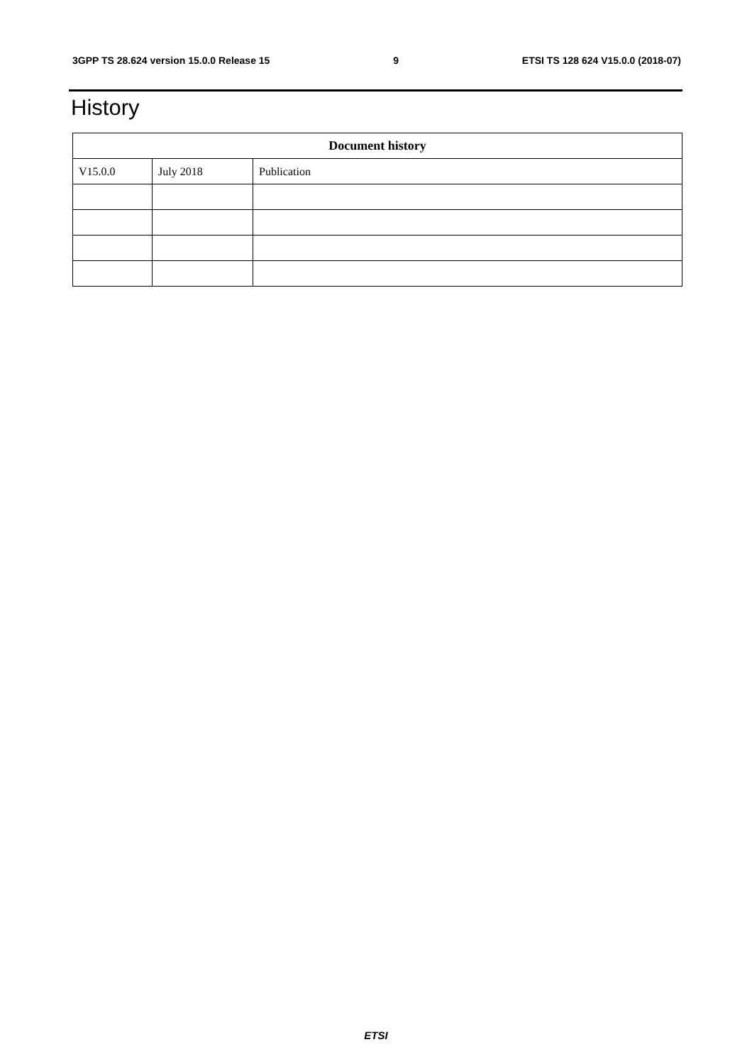3GPP TS 28.624 version 15.0.0 Release 15 9 ETSI TS 128 624 V15.0.0 (2018-07)
History
| Document history | | |
| --- | --- | --- |
| V15.0.0 | July 2018 | Publication |
ETSI